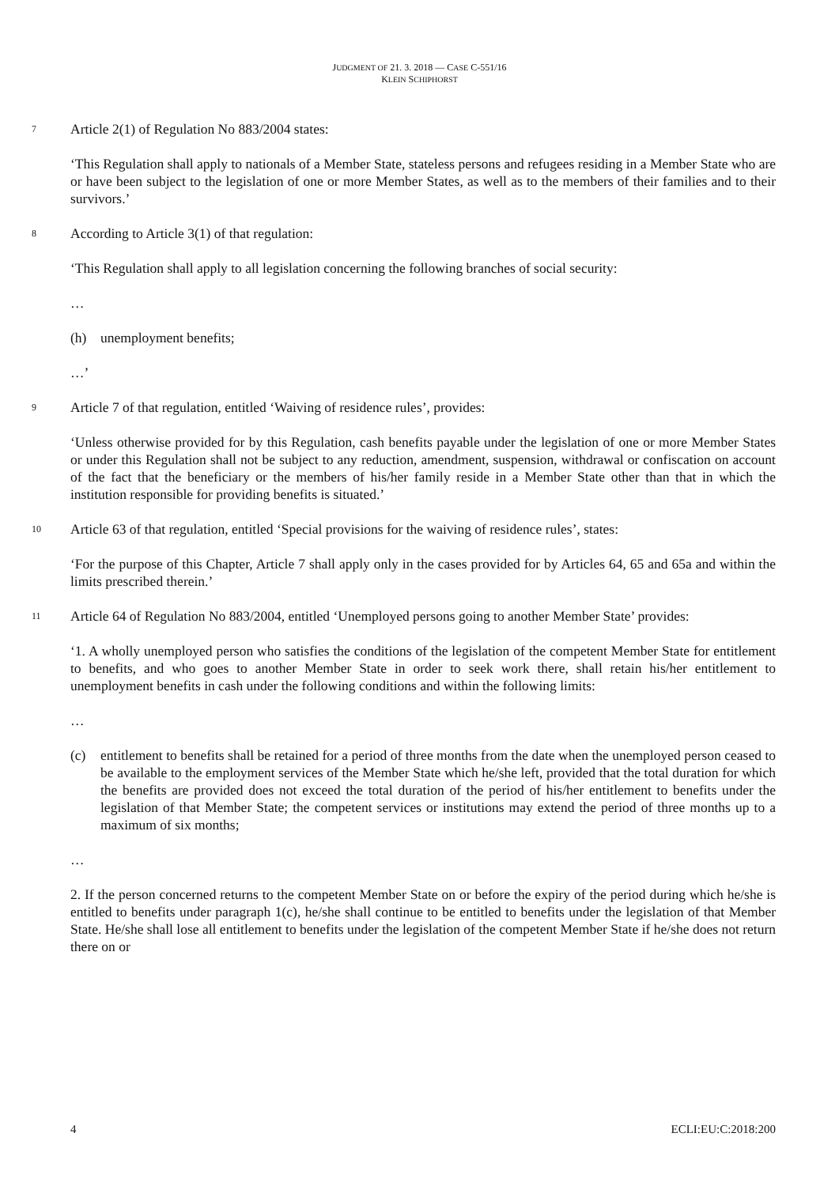JUDGMENT OF 21. 3. 2018 — CASE C-551/16
KLEIN SCHIPHORST
7 Article 2(1) of Regulation No 883/2004 states:
‘This Regulation shall apply to nationals of a Member State, stateless persons and refugees residing in a Member State who are or have been subject to the legislation of one or more Member States, as well as to the members of their families and to their survivors.’
8 According to Article 3(1) of that regulation:
‘This Regulation shall apply to all legislation concerning the following branches of social security:
…
(h) unemployment benefits;
…’
9 Article 7 of that regulation, entitled ‘Waiving of residence rules’, provides:
‘Unless otherwise provided for by this Regulation, cash benefits payable under the legislation of one or more Member States or under this Regulation shall not be subject to any reduction, amendment, suspension, withdrawal or confiscation on account of the fact that the beneficiary or the members of his/her family reside in a Member State other than that in which the institution responsible for providing benefits is situated.’
10 Article 63 of that regulation, entitled ‘Special provisions for the waiving of residence rules’, states:
‘For the purpose of this Chapter, Article 7 shall apply only in the cases provided for by Articles 64, 65 and 65a and within the limits prescribed therein.’
11 Article 64 of Regulation No 883/2004, entitled ‘Unemployed persons going to another Member State’ provides:
‘1. A wholly unemployed person who satisfies the conditions of the legislation of the competent Member State for entitlement to benefits, and who goes to another Member State in order to seek work there, shall retain his/her entitlement to unemployment benefits in cash under the following conditions and within the following limits:
…
(c) entitlement to benefits shall be retained for a period of three months from the date when the unemployed person ceased to be available to the employment services of the Member State which he/she left, provided that the total duration for which the benefits are provided does not exceed the total duration of the period of his/her entitlement to benefits under the legislation of that Member State; the competent services or institutions may extend the period of three months up to a maximum of six months;
…
2. If the person concerned returns to the competent Member State on or before the expiry of the period during which he/she is entitled to benefits under paragraph 1(c), he/she shall continue to be entitled to benefits under the legislation of that Member State. He/she shall lose all entitlement to benefits under the legislation of the competent Member State if he/she does not return there on or
4 ECLI:EU:C:2018:200